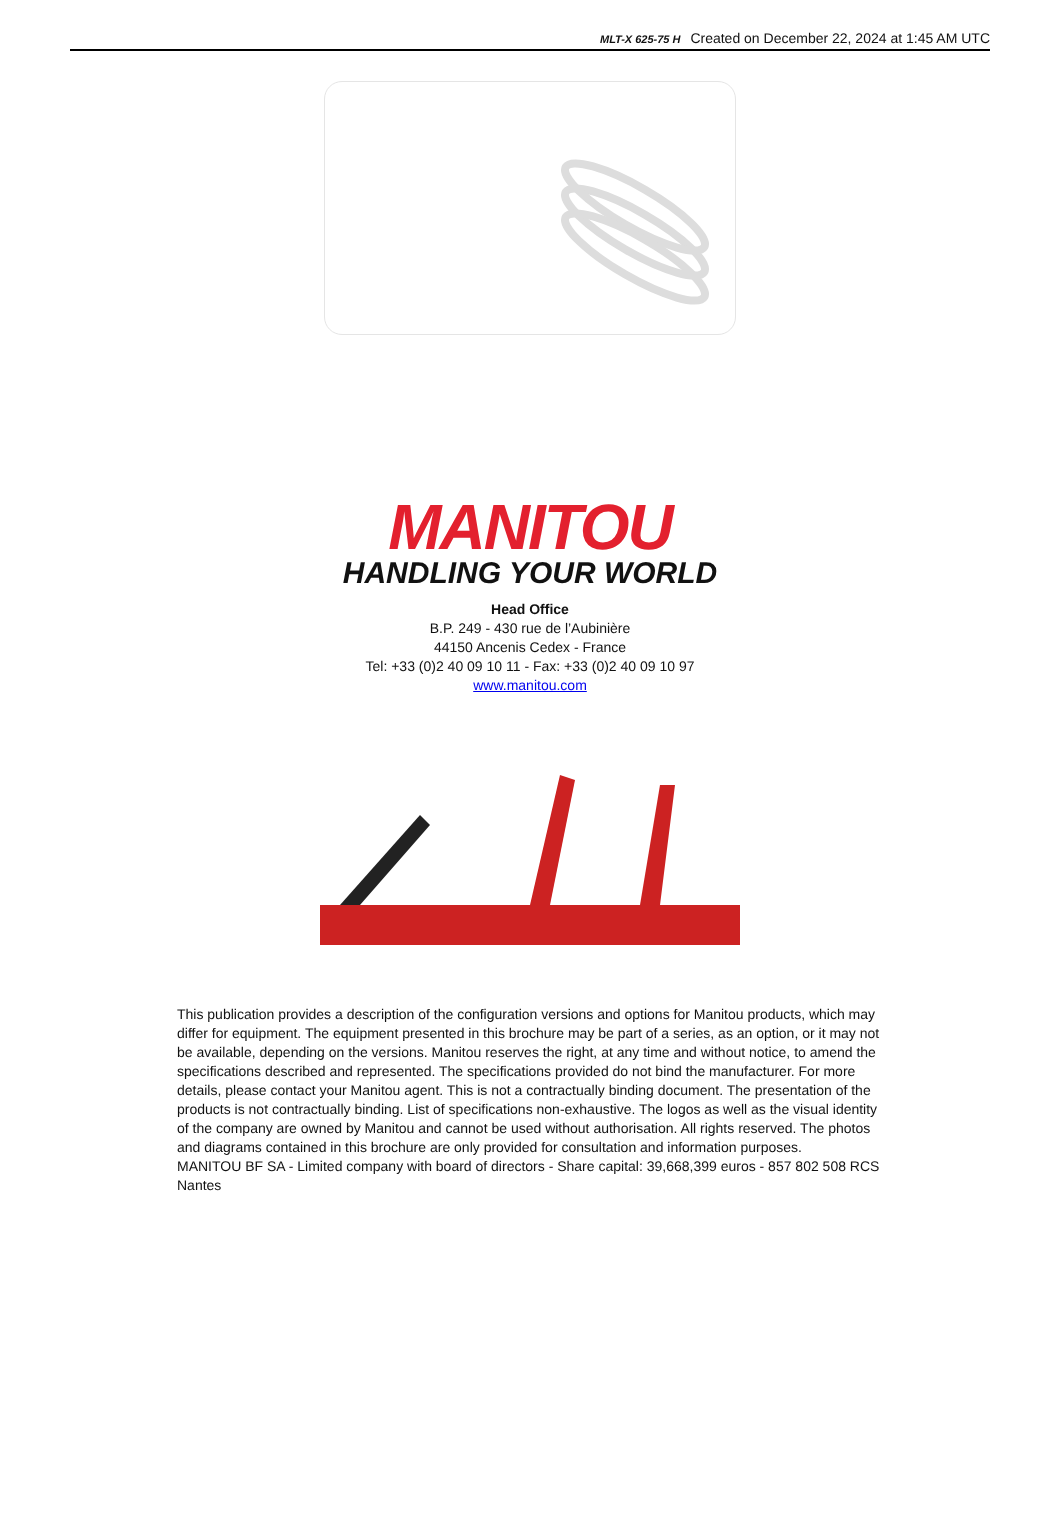MLT-X 625-75 H Created on December 22, 2024 at 1:45 AM UTC
MANITOU
HANDLING YOUR WORLD
Head Office
B.P. 249 - 430 rue de l’Aubinière
44150 Ancenis Cedex - France
Tel: +33 (0)2 40 09 10 11 - Fax: +33 (0)2 40 09 10 97
www.manitou.com
This publication provides a description of the configuration versions and options for Manitou products, which may differ for equipment. The equipment presented in this brochure may be part of a series, as an option, or it may not be available, depending on the versions. Manitou reserves the right, at any time and without notice, to amend the specifications described and represented. The specifications provided do not bind the manufacturer. For more details, please contact your Manitou agent. This is not a contractually binding document. The presentation of the products is not contractually binding. List of specifications non-exhaustive. The logos as well as the visual identity of the company are owned by Manitou and cannot be used without authorisation. All rights reserved. The photos and diagrams contained in this brochure are only provided for consultation and information purposes.
MANITOU BF SA - Limited company with board of directors - Share capital: 39,668,399 euros - 857 802 508 RCS Nantes